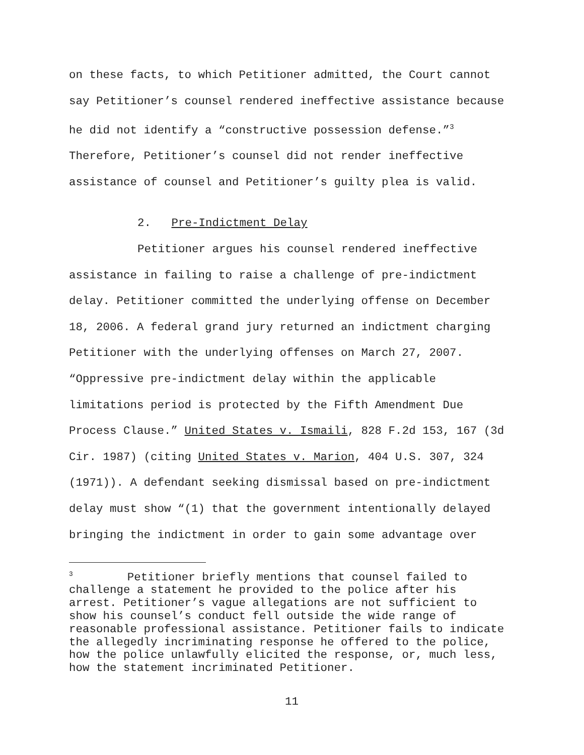on these facts, to which Petitioner admitted, the Court cannot
say Petitioner’s counsel rendered ineffective assistance because
he did not identify a “constructive possession defense.”<sup>3</sup>
Therefore, Petitioner’s counsel did not render ineffective
assistance of counsel and Petitioner’s guilty plea is valid.
2. Pre-Indictment Delay
Petitioner argues his counsel rendered ineffective
assistance in failing to raise a challenge of pre-indictment
delay. Petitioner committed the underlying offense on December
18, 2006. A federal grand jury returned an indictment charging
Petitioner with the underlying offenses on March 27, 2007.
“Oppressive pre-indictment delay within the applicable
limitations period is protected by the Fifth Amendment Due
Process Clause.” United States v. Ismaili, 828 F.2d 153, 167 (3d
Cir. 1987) (citing United States v. Marion, 404 U.S. 307, 324
(1971)). A defendant seeking dismissal based on pre-indictment
delay must show “(1) that the government intentionally delayed
bringing the indictment in order to gain some advantage over
<sup>3</sup> Petitioner briefly mentions that counsel failed to
challenge a statement he provided to the police after his
arrest. Petitioner’s vague allegations are not sufficient to
show his counsel’s conduct fell outside the wide range of
reasonable professional assistance. Petitioner fails to indicate
the allegedly incriminating response he offered to the police,
how the police unlawfully elicited the response, or, much less,
how the statement incriminated Petitioner.
11